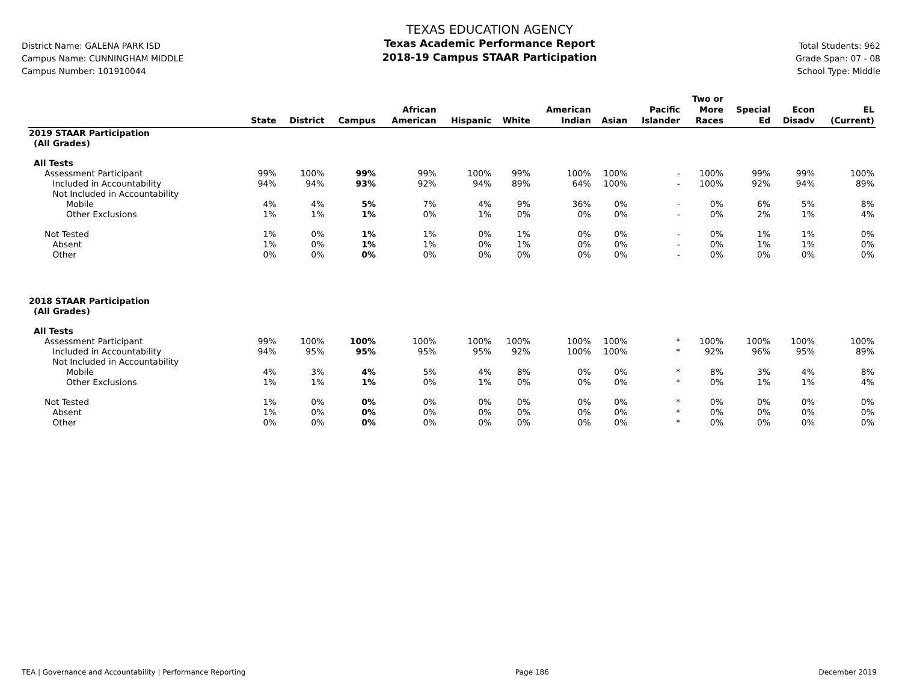District Name: GALENA PARK ISD
Campus Name: CUNNINGHAM MIDDLE
Campus Number: 101910044
TEXAS EDUCATION AGENCY
Texas Academic Performance Report
2018-19 Campus STAAR Participation
Total Students: 962
Grade Span: 07 - 08
School Type: Middle
| | State | District | Campus | African American | Hispanic | White | American Indian | Asian | Pacific Islander | Two or More Races | Special Ed | Econ Disadv | EL (Current) |
| --- | --- | --- | --- | --- | --- | --- | --- | --- | --- | --- | --- | --- | --- |
| 2019 STAAR Participation | | | | | | | | | | | | | |
| (All Grades) | | | | | | | | | | | | | |
| All Tests | | | | | | | | | | | | | |
| Assessment Participant | 99% | 100% | 99% | 99% | 100% | 99% | 100% | 100% | - | 100% | 99% | 99% | 100% |
| Included in Accountability | 94% | 94% | 93% | 92% | 94% | 89% | 64% | 100% | - | 100% | 92% | 94% | 89% |
| Not Included in Accountability | | | | | | | | | | | | | |
| Mobile | 4% | 4% | 5% | 7% | 4% | 9% | 36% | 0% | - | 0% | 6% | 5% | 8% |
| Other Exclusions | 1% | 1% | 1% | 0% | 1% | 0% | 0% | 0% | - | 0% | 2% | 1% | 4% |
| Not Tested | 1% | 0% | 1% | 1% | 0% | 1% | 0% | 0% | - | 0% | 1% | 1% | 0% |
| Absent | 1% | 0% | 1% | 1% | 0% | 1% | 0% | 0% | - | 0% | 1% | 1% | 0% |
| Other | 0% | 0% | 0% | 0% | 0% | 0% | 0% | 0% | - | 0% | 0% | 0% | 0% |
| 2018 STAAR Participation | | | | | | | | | | | | | |
| (All Grades) | | | | | | | | | | | | | |
| All Tests | | | | | | | | | | | | | |
| Assessment Participant | 99% | 100% | 100% | 100% | 100% | 100% | 100% | 100% | * | 100% | 100% | 100% | 100% |
| Included in Accountability | 94% | 95% | 95% | 95% | 95% | 92% | 100% | 100% | * | 92% | 96% | 95% | 89% |
| Not Included in Accountability | | | | | | | | | | | | | |
| Mobile | 4% | 3% | 4% | 5% | 4% | 8% | 0% | 0% | * | 8% | 3% | 4% | 8% |
| Other Exclusions | 1% | 1% | 1% | 0% | 1% | 0% | 0% | 0% | * | 0% | 1% | 1% | 4% |
| Not Tested | 1% | 0% | 0% | 0% | 0% | 0% | 0% | 0% | * | 0% | 0% | 0% | 0% |
| Absent | 1% | 0% | 0% | 0% | 0% | 0% | 0% | 0% | * | 0% | 0% | 0% | 0% |
| Other | 0% | 0% | 0% | 0% | 0% | 0% | 0% | 0% | * | 0% | 0% | 0% | 0% |
TEA | Governance and Accountability | Performance Reporting Page 186 December 2019